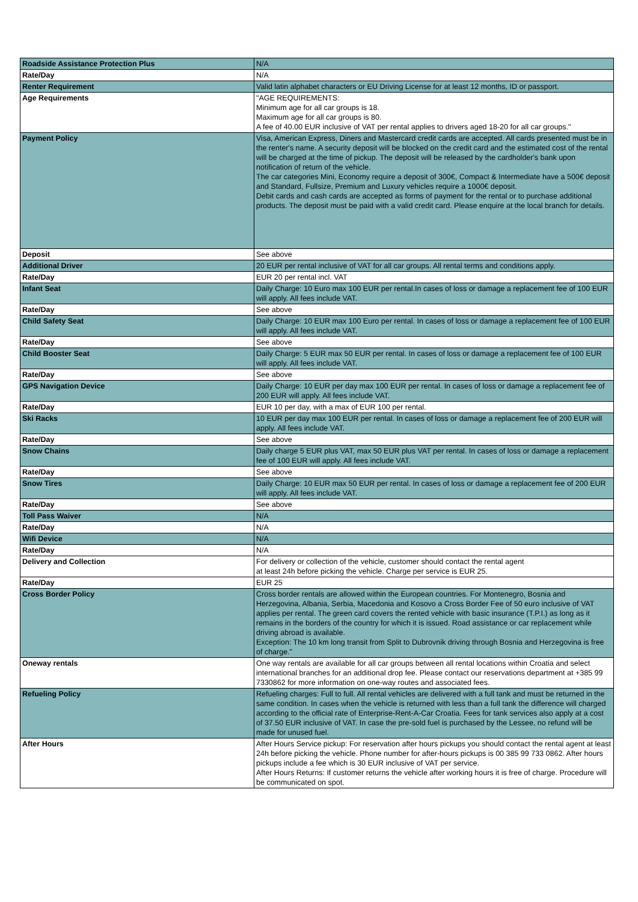| Roadside Assistance Protection Plus | N/A |
| Rate/Day | N/A |
| Renter Requirement | Valid latin alphabet characters or EU Driving License for at least 12 months, ID or passport. |
| Age Requirements | "AGE REQUIREMENTS: Minimum age for all car groups is 18. Maximum age for all car groups is 80. A fee of 40.00 EUR inclusive of VAT per rental applies to drivers aged 18-20 for all car groups." |
| Payment Policy | Visa, American Express, Diners and Mastercard credit cards are accepted. All cards presented must be in the renter's name. A security deposit will be blocked on the credit card and the estimated cost of the rental will be charged at the time of pickup. The deposit will be released by the cardholder's bank upon notification of return of the vehicle. The car categories Mini, Economy require a deposit of 300€, Compact & Intermediate have a 500€ deposit and Standard, Fullsize, Premium and Luxury vehicles require a 1000€ deposit. Debit cards and cash cards are accepted as forms of payment for the rental or to purchase additional products. The deposit must be paid with a valid credit card. Please enquire at the local branch for details. |
| Deposit | See above |
| Additional Driver | 20 EUR per rental inclusive of VAT for all car groups. All rental terms and conditions apply. |
| Rate/Day | EUR 20 per rental incl. VAT |
| Infant Seat | Daily Charge: 10 Euro max 100 EUR per rental.In cases of loss or damage a replacement fee of 100 EUR will apply. All fees include VAT. |
| Rate/Day | See above |
| Child Safety Seat | Daily Charge: 10 EUR max 100 Euro per rental. In cases of loss or damage a replacement fee of 100 EUR will apply. All fees include VAT. |
| Rate/Day | See above |
| Child Booster Seat | Daily Charge: 5 EUR max 50 EUR per rental. In cases of loss or damage a replacement fee of 100 EUR will apply. All fees include VAT. |
| Rate/Day | See above |
| GPS Navigation Device | Daily Charge: 10 EUR per day max 100 EUR per rental. In cases of loss or damage a replacement fee of 200 EUR will apply. All fees include VAT. |
| Rate/Day | EUR 10 per day, with a max of EUR 100 per rental. |
| Ski Racks | 10 EUR per day max 100 EUR per rental. In cases of loss or damage a replacement fee of 200 EUR will apply. All fees include VAT. |
| Rate/Day | See above |
| Snow Chains | Daily charge 5 EUR plus VAT, max 50 EUR plus VAT per rental. In cases of loss or damage a replacement fee of 100 EUR will apply. All fees include VAT. |
| Rate/Day | See above |
| Snow Tires | Daily Charge: 10 EUR max 50 EUR per rental. In cases of loss or damage a replacement fee of 200 EUR will apply. All fees include VAT. |
| Rate/Day | See above |
| Toll Pass Waiver | N/A |
| Rate/Day | N/A |
| Wifi Device | N/A |
| Rate/Day | N/A |
| Delivery and Collection | For delivery or collection of the vehicle, customer should contact the rental agent at least 24h before picking the vehicle. Charge per service is EUR 25. |
| Rate/Day | EUR 25 |
| Cross Border Policy | Cross border rentals are allowed within the European countries. For Montenegro, Bosnia and Herzegovina, Albania, Serbia, Macedonia and Kosovo a Cross Border Fee of 50 euro inclusive of VAT applies per rental. The green card covers the rented vehicle with basic insurance (T.P.I.) as long as it remains in the borders of the country for which it is issued. Road assistance or car replacement while driving abroad is available. Exception: The 10 km long transit from Split to Dubrovnik driving through Bosnia and Herzegovina is free of charge." |
| Oneway rentals | One way rentals are available for all car groups between all rental locations within Croatia and select international branches for an additional drop fee. Please contact our reservations department at +385 99 7330862 for more information on one-way routes and associated fees. |
| Refueling Policy | Refueling charges: Full to full. All rental vehicles are delivered with a full tank and must be returned in the same condition. In cases when the vehicle is returned with less than a full tank the difference will charged according to the official rate of Enterprise-Rent-A-Car Croatia. Fees for tank services also apply at a cost of 37.50 EUR inclusive of VAT. In case the pre-sold fuel is purchased by the Lessee, no refund will be made for unused fuel. |
| After Hours | After Hours Service pickup: For reservation after hours pickups you should contact the rental agent at least 24h before picking the vehicle. Phone number for after-hours pickups is 00 385 99 733 0862. After hours pickups include a fee which is 30 EUR inclusive of VAT per service. After Hours Returns: If customer returns the vehicle after working hours it is free of charge. Procedure will be communicated on spot. |